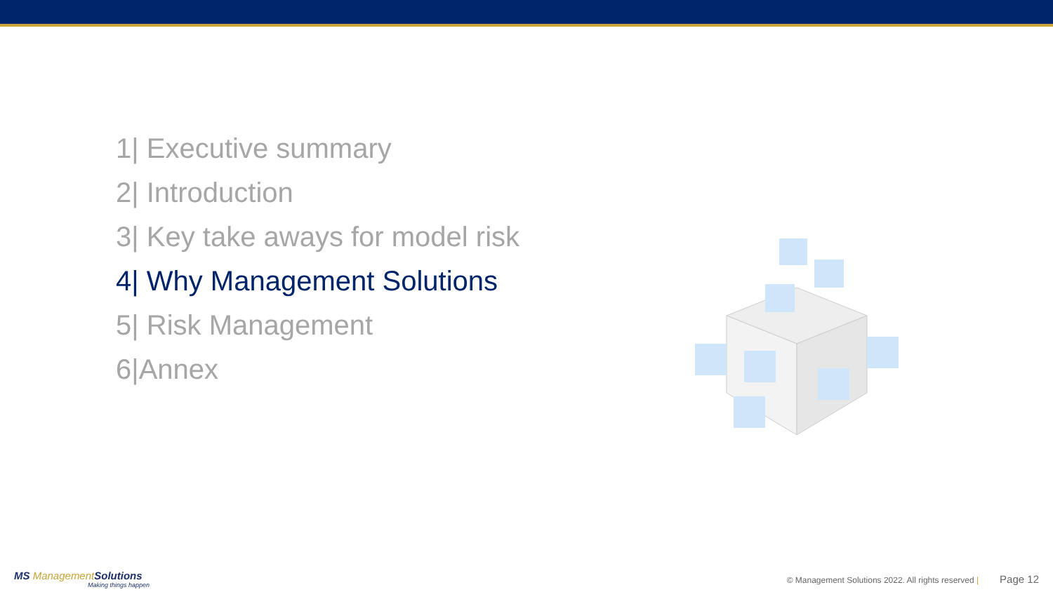1| Executive summary
2| Introduction
3| Key take aways for model risk
4| Why Management Solutions
5| Risk Management
6|Annex
MS Management Solutions
Making things happen
© Management Solutions 2022. All rights reserved | Page 12